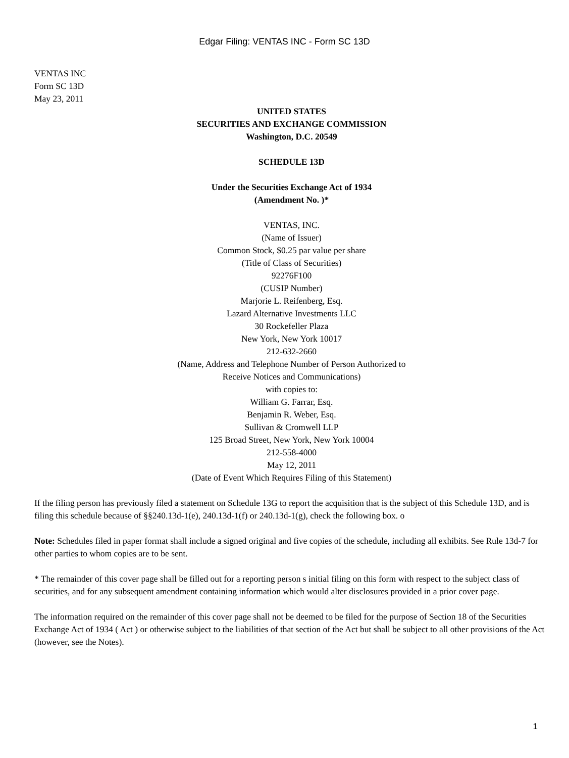Edgar Filing: VENTAS INC - Form SC 13D
VENTAS INC
Form SC 13D
May 23, 2011
UNITED STATES
SECURITIES AND EXCHANGE COMMISSION
Washington, D.C. 20549
SCHEDULE 13D
Under the Securities Exchange Act of 1934
(Amendment No. )*
VENTAS, INC.
(Name of Issuer)
Common Stock, $0.25 par value per share
(Title of Class of Securities)
92276F100
(CUSIP Number)
Marjorie L. Reifenberg, Esq.
Lazard Alternative Investments LLC
30 Rockefeller Plaza
New York, New York 10017
212-632-2660
(Name, Address and Telephone Number of Person Authorized to
Receive Notices and Communications)
with copies to:
William G. Farrar, Esq.
Benjamin R. Weber, Esq.
Sullivan & Cromwell LLP
125 Broad Street, New York, New York 10004
212-558-4000
May 12, 2011
(Date of Event Which Requires Filing of this Statement)
If the filing person has previously filed a statement on Schedule 13G to report the acquisition that is the subject of this Schedule 13D, and is filing this schedule because of §§240.13d-1(e), 240.13d-1(f) or 240.13d-1(g), check the following box. o
Note: Schedules filed in paper format shall include a signed original and five copies of the schedule, including all exhibits. See Rule 13d-7 for other parties to whom copies are to be sent.
* The remainder of this cover page shall be filled out for a reporting person s initial filing on this form with respect to the subject class of securities, and for any subsequent amendment containing information which would alter disclosures provided in a prior cover page.
The information required on the remainder of this cover page shall not be deemed to be filed for the purpose of Section 18 of the Securities Exchange Act of 1934 ( Act ) or otherwise subject to the liabilities of that section of the Act but shall be subject to all other provisions of the Act (however, see the Notes).
1